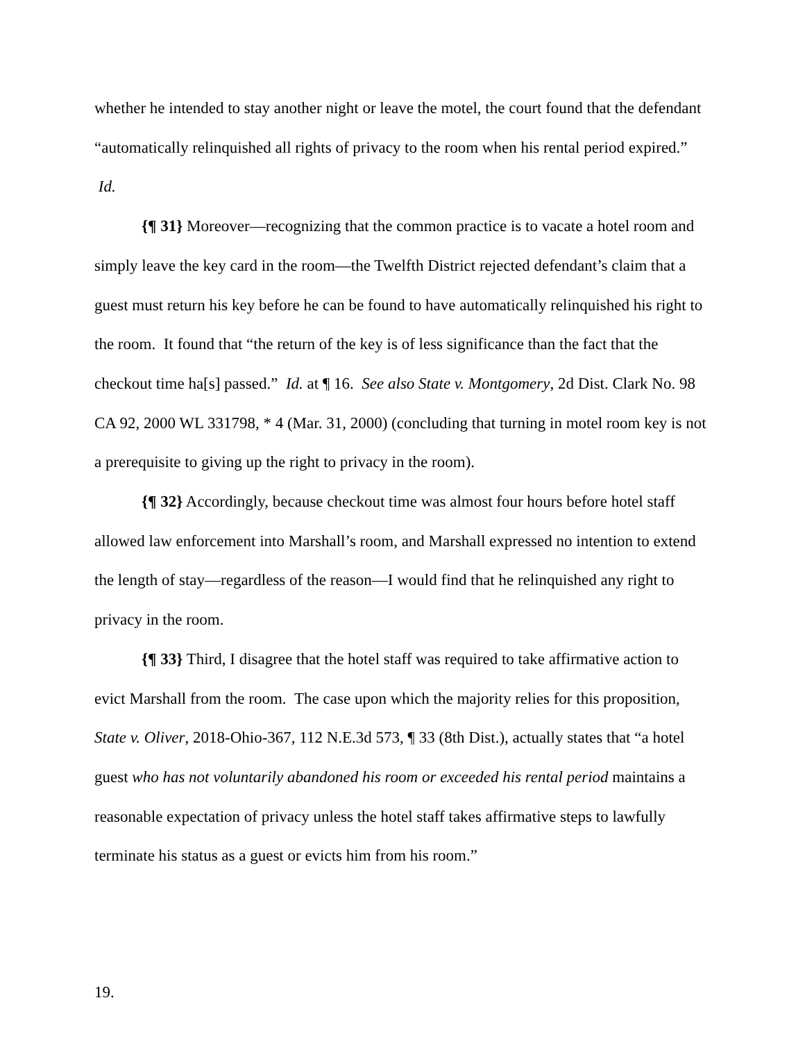whether he intended to stay another night or leave the motel, the court found that the defendant “automatically relinquished all rights of privacy to the room when his rental period expired.” Id.
{¶ 31} Moreover—recognizing that the common practice is to vacate a hotel room and simply leave the key card in the room—the Twelfth District rejected defendant’s claim that a guest must return his key before he can be found to have automatically relinquished his right to the room. It found that “the return of the key is of less significance than the fact that the checkout time ha[s] passed.” Id. at ¶ 16. See also State v. Montgomery, 2d Dist. Clark No. 98 CA 92, 2000 WL 331798, * 4 (Mar. 31, 2000) (concluding that turning in motel room key is not a prerequisite to giving up the right to privacy in the room).
{¶ 32} Accordingly, because checkout time was almost four hours before hotel staff allowed law enforcement into Marshall’s room, and Marshall expressed no intention to extend the length of stay—regardless of the reason—I would find that he relinquished any right to privacy in the room.
{¶ 33} Third, I disagree that the hotel staff was required to take affirmative action to evict Marshall from the room. The case upon which the majority relies for this proposition, State v. Oliver, 2018-Ohio-367, 112 N.E.3d 573, ¶ 33 (8th Dist.), actually states that “a hotel guest who has not voluntarily abandoned his room or exceeded his rental period maintains a reasonable expectation of privacy unless the hotel staff takes affirmative steps to lawfully terminate his status as a guest or evicts him from his room.”
19.